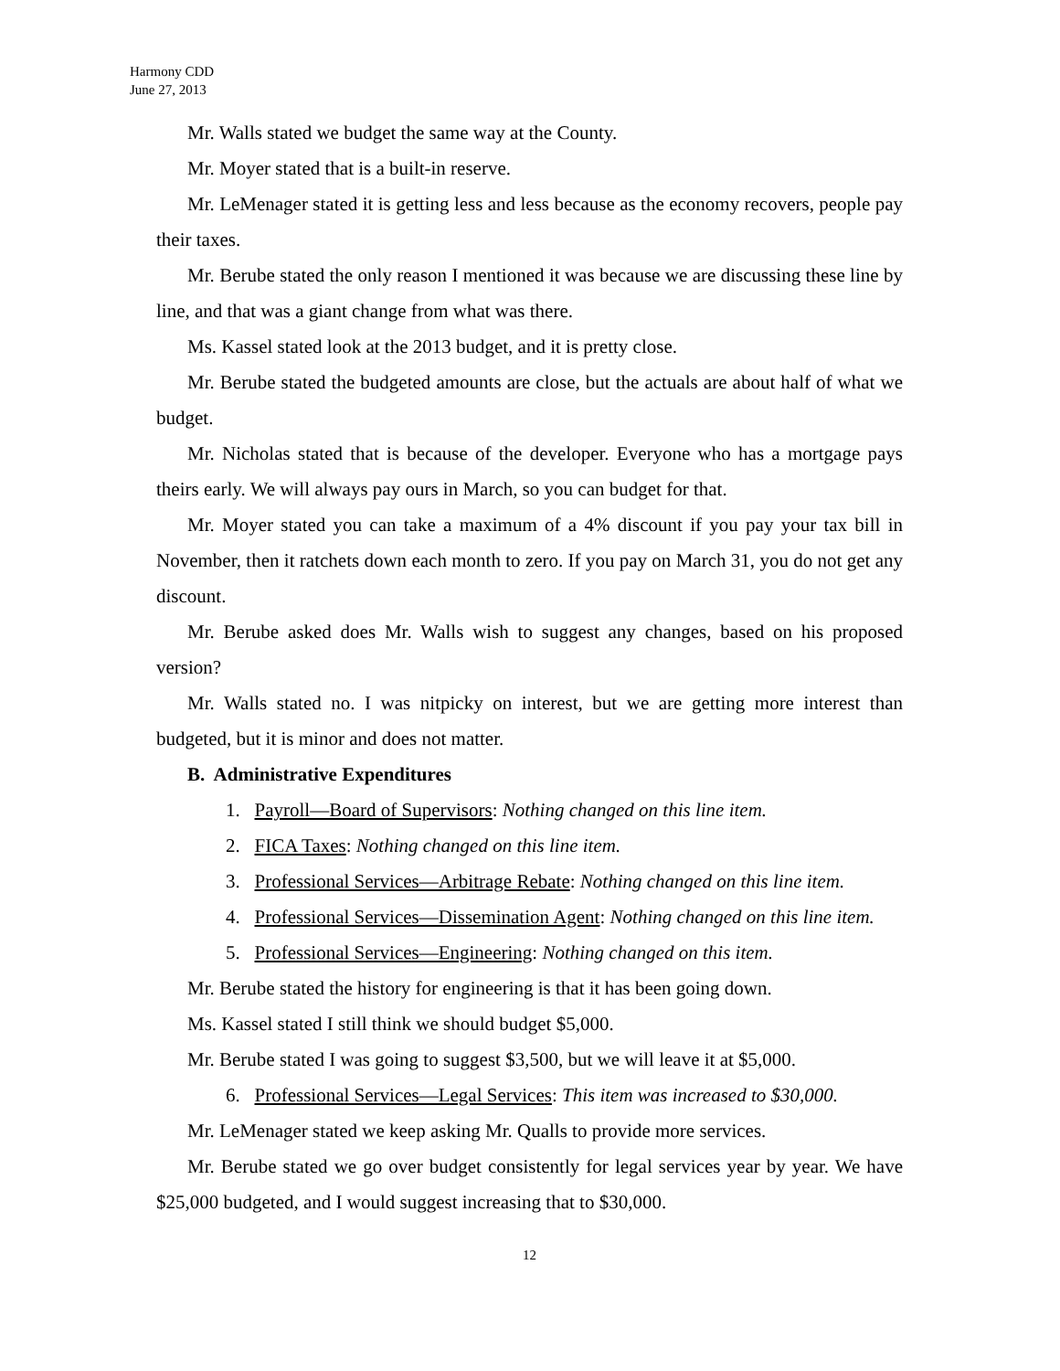Harmony CDD
June 27, 2013
Mr. Walls stated we budget the same way at the County.
Mr. Moyer stated that is a built-in reserve.
Mr. LeMenager stated it is getting less and less because as the economy recovers, people pay their taxes.
Mr. Berube stated the only reason I mentioned it was because we are discussing these line by line, and that was a giant change from what was there.
Ms. Kassel stated look at the 2013 budget, and it is pretty close.
Mr. Berube stated the budgeted amounts are close, but the actuals are about half of what we budget.
Mr. Nicholas stated that is because of the developer. Everyone who has a mortgage pays theirs early. We will always pay ours in March, so you can budget for that.
Mr. Moyer stated you can take a maximum of a 4% discount if you pay your tax bill in November, then it ratchets down each month to zero. If you pay on March 31, you do not get any discount.
Mr. Berube asked does Mr. Walls wish to suggest any changes, based on his proposed version?
Mr. Walls stated no. I was nitpicky on interest, but we are getting more interest than budgeted, but it is minor and does not matter.
B. Administrative Expenditures
1. Payroll—Board of Supervisors: Nothing changed on this line item.
2. FICA Taxes: Nothing changed on this line item.
3. Professional Services—Arbitrage Rebate: Nothing changed on this line item.
4. Professional Services—Dissemination Agent: Nothing changed on this line item.
5. Professional Services—Engineering: Nothing changed on this item.
Mr. Berube stated the history for engineering is that it has been going down.
Ms. Kassel stated I still think we should budget $5,000.
Mr. Berube stated I was going to suggest $3,500, but we will leave it at $5,000.
6. Professional Services—Legal Services: This item was increased to $30,000.
Mr. LeMenager stated we keep asking Mr. Qualls to provide more services.
Mr. Berube stated we go over budget consistently for legal services year by year. We have $25,000 budgeted, and I would suggest increasing that to $30,000.
12